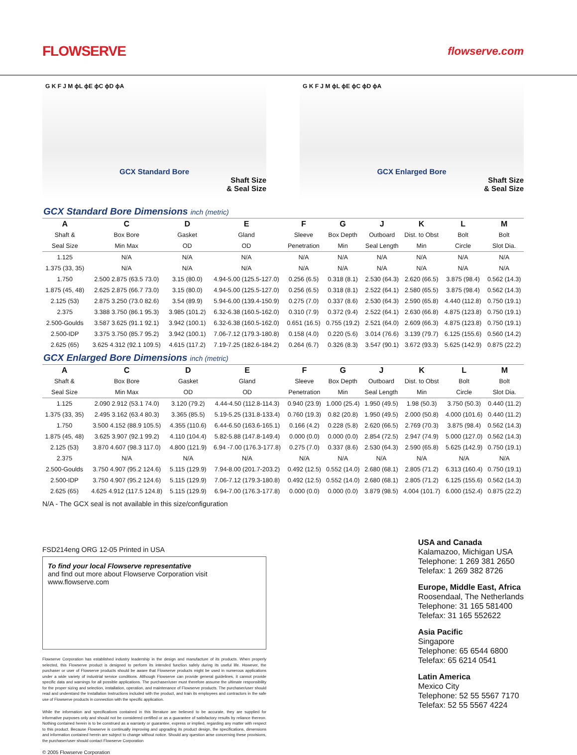FLOWSERVE
flowserve.com
G K F J M ϕL ϕE ϕC ϕD ϕA
GCX Standard Bore
Shaft Size
& Seal Size
G K F J M ϕL ϕE ϕC ϕD ϕA
GCX Enlarged Bore
Shaft Size
& Seal Size
GCX Standard Bore Dimensions inch (metric)
| A | C | D | E | F | G | J | K | L | M |
| --- | --- | --- | --- | --- | --- | --- | --- | --- | --- |
| Shaft & | Box Bore | Gasket | Gland | Sleeve | Box Depth | Outboard | Dist. to Obst | Bolt | Bolt |
| Seal Size | Min Max | OD | OD | Penetration | Min | Seal Length | Min | Circle | Slot Dia. |
| 1.125 | N/A | N/A | N/A | N/A | N/A | N/A | N/A | N/A | N/A |
| 1.375 (33, 35) | N/A | N/A | N/A | N/A | N/A | N/A | N/A | N/A | N/A |
| 1.750 | 2.500 2.875 (63.5 73.0) | 3.15 (80.0) | 4.94-5.00 (125.5-127.0) | 0.256 (6.5) | 0.318 (8.1) | 2.530 (64.3) | 2.620 (66.5) | 3.875 (98.4) | 0.562 (14.3) |
| 1.875 (45, 48) | 2.625 2.875 (66.7 73.0) | 3.15 (80.0) | 4.94-5.00 (125.5-127.0) | 0.256 (6.5) | 0.318 (8.1) | 2.522 (64.1) | 2.580 (65.5) | 3.875 (98.4) | 0.562 (14.3) |
| 2.125 (53) | 2.875 3.250 (73.0 82.6) | 3.54 (89.9) | 5.94-6.00 (139.4-150.9) | 0.275 (7.0) | 0.337 (8.6) | 2.530 (64.3) | 2.590 (65.8) | 4.440 (112.8) | 0.750 (19.1) |
| 2.375 | 3.388 3.750 (86.1 95.3) | 3.985 (101.2) | 6.32-6.38 (160.5-162.0) | 0.310 (7.9) | 0.372 (9.4) | 2.522 (64.1) | 2.630 (66.8) | 4.875 (123.8) | 0.750 (19.1) |
| 2.500-Goulds | 3.587 3.625 (91.1 92.1) | 3.942 (100.1) | 6.32-6.38 (160.5-162.0) | 0.651 (16.5) | 0.755 (19.2) | 2.521 (64.0) | 2.609 (66.3) | 4.875 (123.8) | 0.750 (19.1) |
| 2.500-IDP | 3.375 3.750 (85.7 95.2) | 3.942 (100.1) | 7.06-7.12 (179.3-180.8) | 0.158 (4.0) | 0.220 (5.6) | 3.014 (76.6) | 3.139 (79.7) | 6.125 (155.6) | 0.560 (14.2) |
| 2.625 (65) | 3.625 4.312 (92.1 109.5) | 4.615 (117.2) | 7.19-7.25 (182.6-184.2) | 0.264 (6.7) | 0.326 (8.3) | 3.547 (90.1) | 3.672 (93.3) | 5.625 (142.9) | 0.875 (22.2) |
GCX Enlarged Bore Dimensions inch (metric)
| A | C | D | E | F | G | J | K | L | M |
| --- | --- | --- | --- | --- | --- | --- | --- | --- | --- |
| Shaft & | Box Bore | Gasket | Gland | Sleeve | Box Depth | Outboard | Dist. to Obst | Bolt | Bolt |
| Seal Size | Min Max | OD | OD | Penetration | Min | Seal Length | Min | Circle | Slot Dia. |
| 1.125 | 2.090 2.912 (53.1 74.0) | 3.120 (79.2) | 4.44-4.50 (112.8-114.3) | 0.940 (23.9) | 1.000 (25.4) | 1.950 (49.5) | 1.98 (50.3) | 3.750 (50.3) | 0.440 (11.2) |
| 1.375 (33, 35) | 2.495 3.162 (63.4 80.3) | 3.365 (85.5) | 5.19-5.25 (131.8-133.4) | 0.760 (19.3) | 0.82 (20.8) | 1.950 (49.5) | 2.000 (50.8) | 4.000 (101.6) | 0.440 (11.2) |
| 1.750 | 3.500 4.152 (88.9 105.5) | 4.355 (110.6) | 6.44-6.50 (163.6-165.1) | 0.166 (4.2) | 0.228 (5.8) | 2.620 (66.5) | 2.769 (70.3) | 3.875 (98.4) | 0.562 (14.3) |
| 1.875 (45, 48) | 3.625 3.907 (92.1 99.2) | 4.110 (104.4) | 5.82-5.88 (147.8-149.4) | 0.000 (0.0) | 0.000 (0.0) | 2.854 (72.5) | 2.947 (74.9) | 5.000 (127.0) | 0.562 (14.3) |
| 2.125 (53) | 3.870 4.607 (98.3 117.0) | 4.800 (121.9) | 6.94 -7.00 (176.3-177.8) | 0.275 (7.0) | 0.337 (8.6) | 2.530 (64.3) | 2.590 (65.8) | 5.625 (142.9) | 0.750 (19.1) |
| 2.375 | N/A | N/A | N/A | N/A | N/A | N/A | N/A | N/A | N/A |
| 2.500-Goulds | 3.750 4.907 (95.2 124.6) | 5.115 (129.9) | 7.94-8.00 (201.7-203.2) | 0.492 (12.5) | 0.552 (14.0) | 2.680 (68.1) | 2.805 (71.2) | 6.313 (160.4) | 0.750 (19.1) |
| 2.500-IDP | 3.750 4.907 (95.2 124.6) | 5.115 (129.9) | 7.06-7.12 (179.3-180.8) | 0.492 (12.5) | 0.552 (14.0) | 2.680 (68.1) | 2.805 (71.2) | 6.125 (155.6) | 0.562 (14.3) |
| 2.625 (65) | 4.625 4.912 (117.5 124.8) | 5.115 (129.9) | 6.94-7.00 (176.3-177.8) | 0.000 (0.0) | 0.000 (0.0) | 3.879 (98.5) | 4.004 (101.7) | 6.000 (152.4) | 0.875 (22.2) |
N/A - The GCX seal is not available in this size/configuration
FSD214eng ORG 12-05 Printed in USA
To find your local Flowserve representative
and find out more about Flowserve Corporation visit
www.flowserve.com
Flowserve Corporation has established industry leadership in the design and manufacture of its products. When properly selected, this Flowserve product is designed to perform its intended function safely during its useful life. However, the purchaser or user of Flowserve products should be aware that Flowserve products might be used in numerous applications under a wide variety of industrial service conditions. Although Flowserve can provide general guidelines, it cannot provide specific data and warnings for all possible applications. The purchaser/user must therefore assume the ultimate responsibility for the proper sizing and selection, installation, operation, and maintenance of Flowserve products. The purchaser/user should read and understand the Installation Instructions included with the product, and train its employees and contractors in the safe use of Flowserve products in connection with the specific application.
While the information and specifications contained in this literature are believed to be accurate, they are supplied for informative purposes only and should not be considered certified or as a guarantee of satisfactory results by reliance thereon. Nothing contained herein is to be construed as a warranty or guarantee, express or implied, regarding any matter with respect to this product. Because Flowserve is continually improving and upgrading its product design, the specifications, dimensions and information contained herein are subject to change without notice. Should any question arise concerning these provisions, the purchaser/user should contact Flowserve Corporation
© 2005 Flowserve Corporation
USA and Canada
Kalamazoo, Michigan USA
Telephone: 1 269 381 2650
Telefax: 1 269 382 8726
Europe, Middle East, Africa
Roosendaal, The Netherlands
Telephone: 31 165 581400
Telefax: 31 165 552622
Asia Pacific
Singapore
Telephone: 65 6544 6800
Telefax: 65 6214 0541
Latin America
Mexico City
Telephone: 52 55 5567 7170
Telefax: 52 55 5567 4224